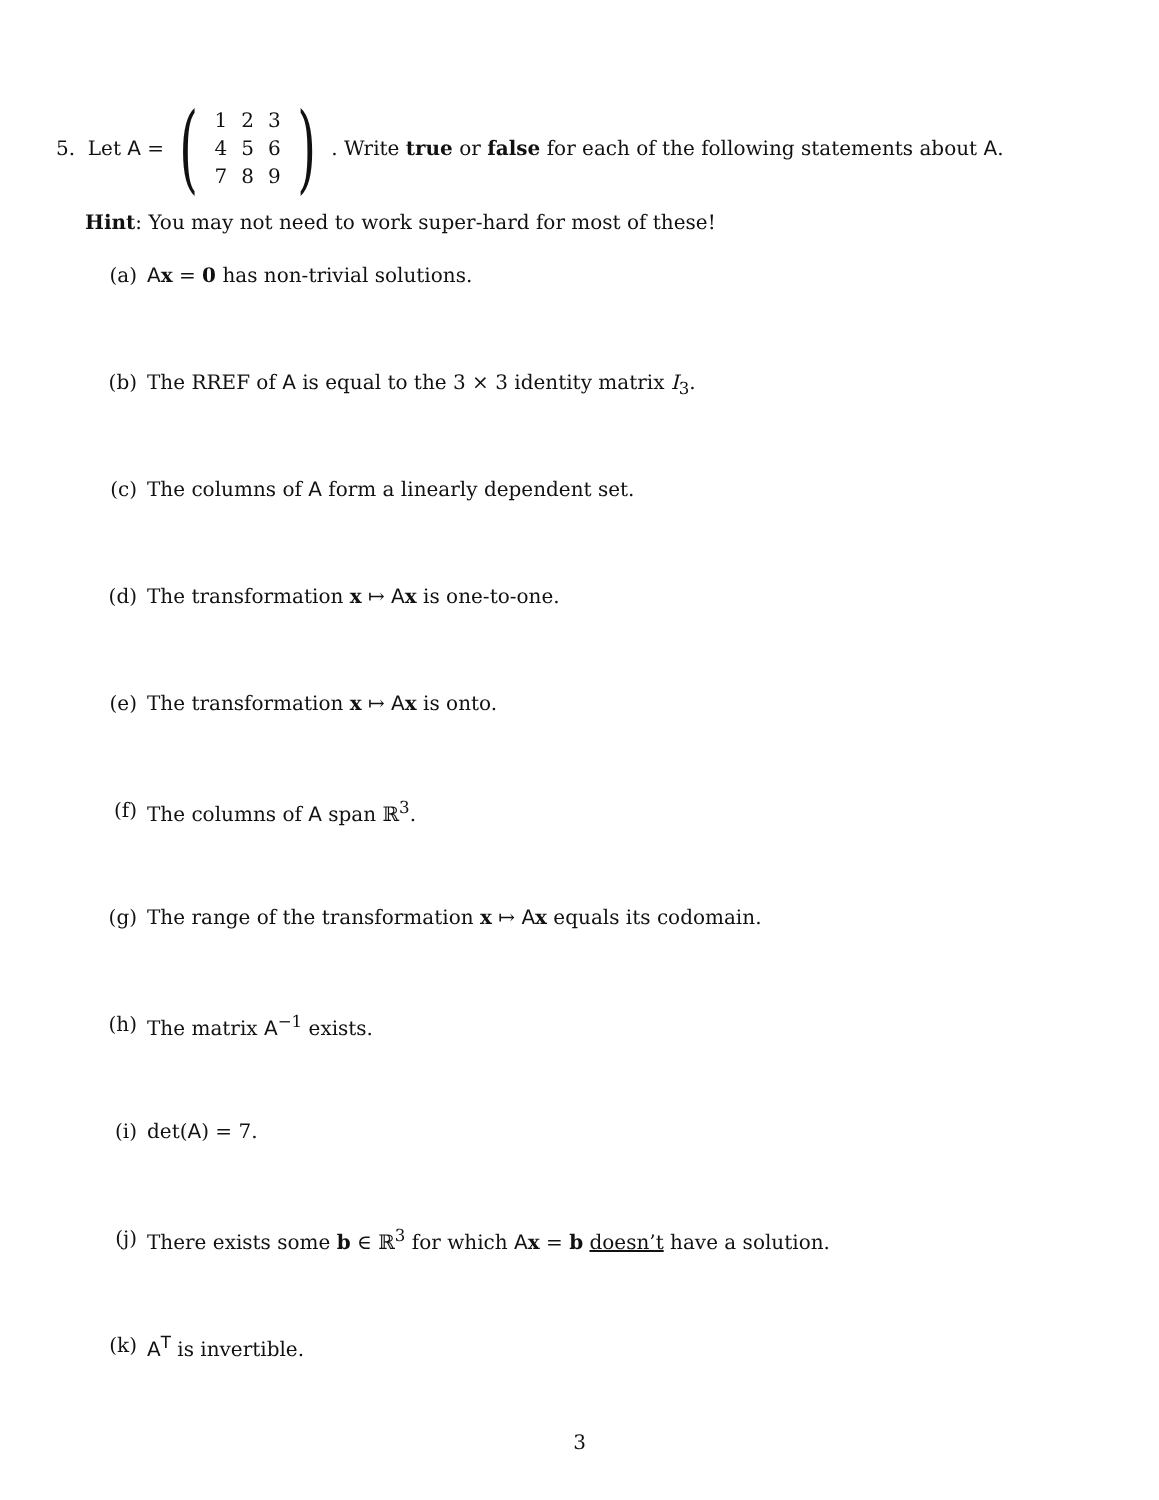5. Let A = (
| 1 | 2 | 3 |
| 4 | 5 | 6 |
| 7 | 8 | 9 |
) . Write true or false for each of the following statements about A.
Hint: You may not need to work super-hard for most of these!
(a) Ax = 0 has non-trivial solutions.
(b) The RREF of A is equal to the 3 × 3 identity matrix I<sub>3</sub>.
(c) The columns of A form a linearly dependent set.
(d) The transformation x ↦ Ax is one-to-one.
(e) The transformation x ↦ Ax is onto.
(f) The columns of A span ℝ<sup>3</sup>.
(g) The range of the transformation x ↦ Ax equals its codomain.
(h) The matrix A<sup>−1</sup> exists.
(i) det(A) = 7.
(j) There exists some b ∈ ℝ<sup>3</sup> for which Ax = b doesn’t have a solution.
(k) A<sup>T</sup> is invertible.
3